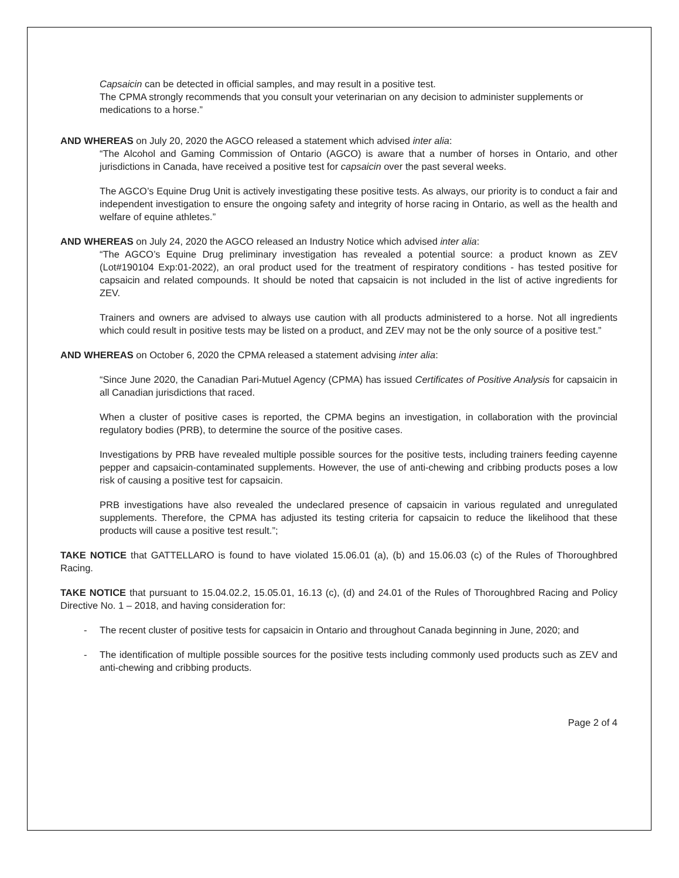Capsaicin can be detected in official samples, and may result in a positive test.
The CPMA strongly recommends that you consult your veterinarian on any decision to administer supplements or medications to a horse.”
AND WHEREAS on July 20, 2020 the AGCO released a statement which advised inter alia:
“The Alcohol and Gaming Commission of Ontario (AGCO) is aware that a number of horses in Ontario, and other jurisdictions in Canada, have received a positive test for capsaicin over the past several weeks.
The AGCO’s Equine Drug Unit is actively investigating these positive tests. As always, our priority is to conduct a fair and independent investigation to ensure the ongoing safety and integrity of horse racing in Ontario, as well as the health and welfare of equine athletes.”
AND WHEREAS on July 24, 2020 the AGCO released an Industry Notice which advised inter alia:
“The AGCO’s Equine Drug preliminary investigation has revealed a potential source: a product known as ZEV (Lot#190104 Exp:01-2022), an oral product used for the treatment of respiratory conditions - has tested positive for capsaicin and related compounds. It should be noted that capsaicin is not included in the list of active ingredients for ZEV.
Trainers and owners are advised to always use caution with all products administered to a horse. Not all ingredients which could result in positive tests may be listed on a product, and ZEV may not be the only source of a positive test.”
AND WHEREAS on October 6, 2020 the CPMA released a statement advising inter alia:
“Since June 2020, the Canadian Pari-Mutuel Agency (CPMA) has issued Certificates of Positive Analysis for capsaicin in all Canadian jurisdictions that raced.
When a cluster of positive cases is reported, the CPMA begins an investigation, in collaboration with the provincial regulatory bodies (PRB), to determine the source of the positive cases.
Investigations by PRB have revealed multiple possible sources for the positive tests, including trainers feeding cayenne pepper and capsaicin-contaminated supplements. However, the use of anti-chewing and cribbing products poses a low risk of causing a positive test for capsaicin.
PRB investigations have also revealed the undeclared presence of capsaicin in various regulated and unregulated supplements. Therefore, the CPMA has adjusted its testing criteria for capsaicin to reduce the likelihood that these products will cause a positive test result.”;
TAKE NOTICE that GATTELLARO is found to have violated 15.06.01 (a), (b) and 15.06.03 (c) of the Rules of Thoroughbred Racing.
TAKE NOTICE that pursuant to 15.04.02.2, 15.05.01, 16.13 (c), (d) and 24.01 of the Rules of Thoroughbred Racing and Policy Directive No. 1 – 2018, and having consideration for:
- The recent cluster of positive tests for capsaicin in Ontario and throughout Canada beginning in June, 2020; and
- The identification of multiple possible sources for the positive tests including commonly used products such as ZEV and anti-chewing and cribbing products.
Page 2 of 4